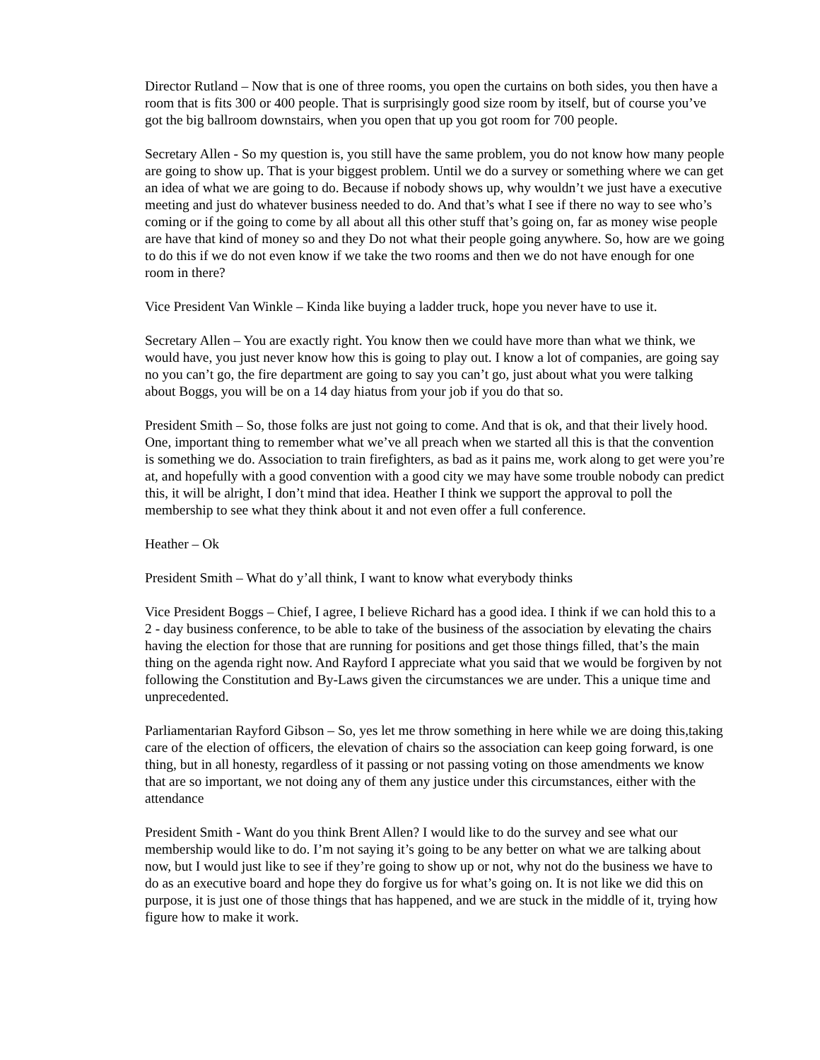Director Rutland – Now that is one of three rooms, you open the curtains on both sides, you then have a room that is fits 300 or 400 people. That is surprisingly good size room by itself, but of course you’ve got the big ballroom downstairs, when you open that up you got room for 700 people.
Secretary Allen - So my question is, you still have the same problem, you do not know how many people are going to show up. That is your biggest problem. Until we do a survey or something where we can get an idea of what we are going to do. Because if nobody shows up, why wouldn’t we just have a executive meeting and just do whatever business needed to do. And that’s what I see if there no way to see who’s coming or if the going to come by all about all this other stuff that’s going on, far as money wise people are have that kind of money so and they Do not what their people going anywhere. So, how are we going to do this if we do not even know if we take the two rooms and then we do not have enough for one room in there?
Vice President Van Winkle – Kinda like buying a ladder truck, hope you never have to use it.
Secretary Allen – You are exactly right. You know then we could have more than what we think, we would have, you just never know how this is going to play out. I know a lot of companies, are going say no you can’t go, the fire department are going to say you can’t go, just about what you were talking about Boggs, you will be on a 14 day hiatus from your job if you do that so.
President Smith – So, those folks are just not going to come. And that is ok, and that their lively hood. One, important thing to remember what we’ve all preach when we started all this is that the convention is something we do. Association to train firefighters, as bad as it pains me, work along to get were you’re at, and hopefully with a good convention with a good city we may have some trouble nobody can predict this, it will be alright, I don’t mind that idea. Heather I think we support the approval to poll the membership to see what they think about it and not even offer a full conference.
Heather – Ok
President Smith – What do y’all think, I want to know what everybody thinks
Vice President Boggs – Chief, I agree, I believe Richard has a good idea. I think if we can hold this to a 2 - day business conference, to be able to take of the business of the association by elevating the chairs having the election for those that are running for positions and get those things filled, that’s the main thing on the agenda right now. And Rayford I appreciate what you said that we would be forgiven by not following the Constitution and By-Laws given the circumstances we are under. This a unique time and unprecedented.
Parliamentarian Rayford Gibson – So, yes let me throw something in here while we are doing this,taking care of the election of officers, the elevation of chairs so the association can keep going forward, is one thing, but in all honesty, regardless of it passing or not passing voting on those amendments we know that are so important, we not doing any of them any justice under this circumstances, either with the attendance
President Smith - Want do you think Brent Allen? I would like to do the survey and see what our membership would like to do. I’m not saying it’s going to be any better on what we are talking about now, but I would just like to see if they’re going to show up or not, why not do the business we have to do as an executive board and hope they do forgive us for what’s going on. It is not like we did this on purpose, it is just one of those things that has happened, and we are stuck in the middle of it, trying how figure how to make it work.